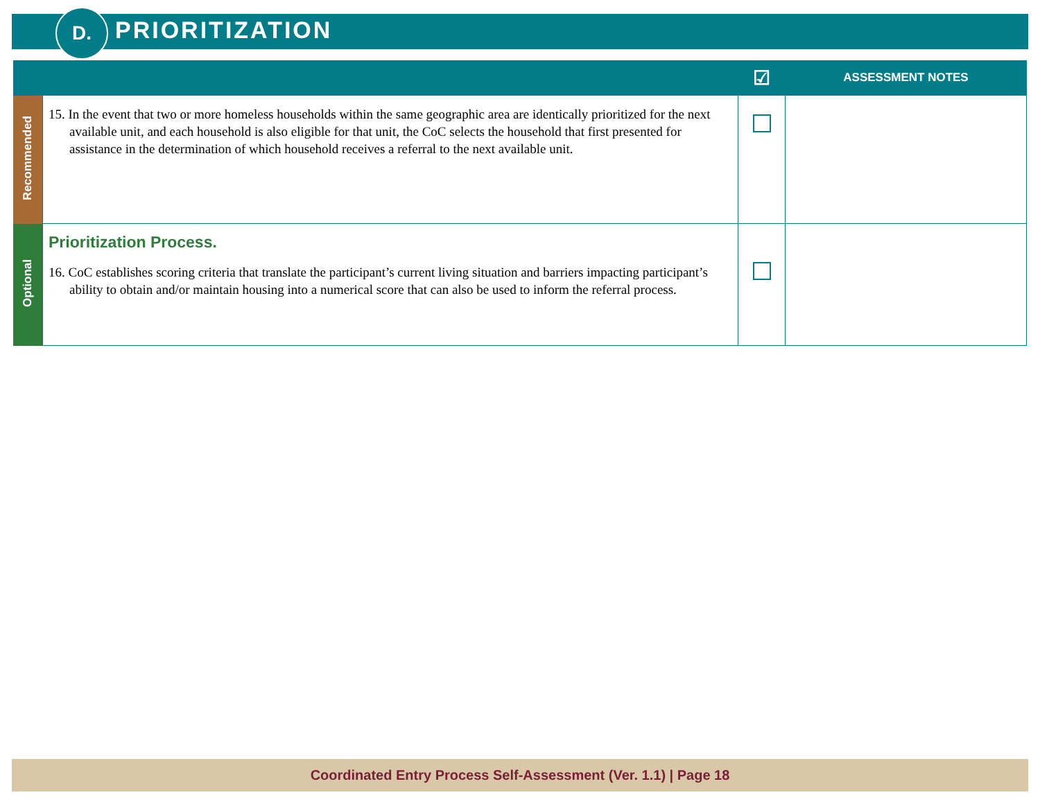D. PRIORITIZATION
| | | ☑ | ASSESSMENT NOTES |
| --- | --- | --- | --- |
| Recommended | 15. In the event that two or more homeless households within the same geographic area are identically prioritized for the next available unit, and each household is also eligible for that unit, the CoC selects the household that first presented for assistance in the determination of which household receives a referral to the next available unit. | | |
| Optional | Prioritization Process. 16. CoC establishes scoring criteria that translate the participant’s current living situation and barriers impacting participant’s ability to obtain and/or maintain housing into a numerical score that can also be used to inform the referral process. | | |
Coordinated Entry Process Self-Assessment (Ver. 1.1) | Page 18